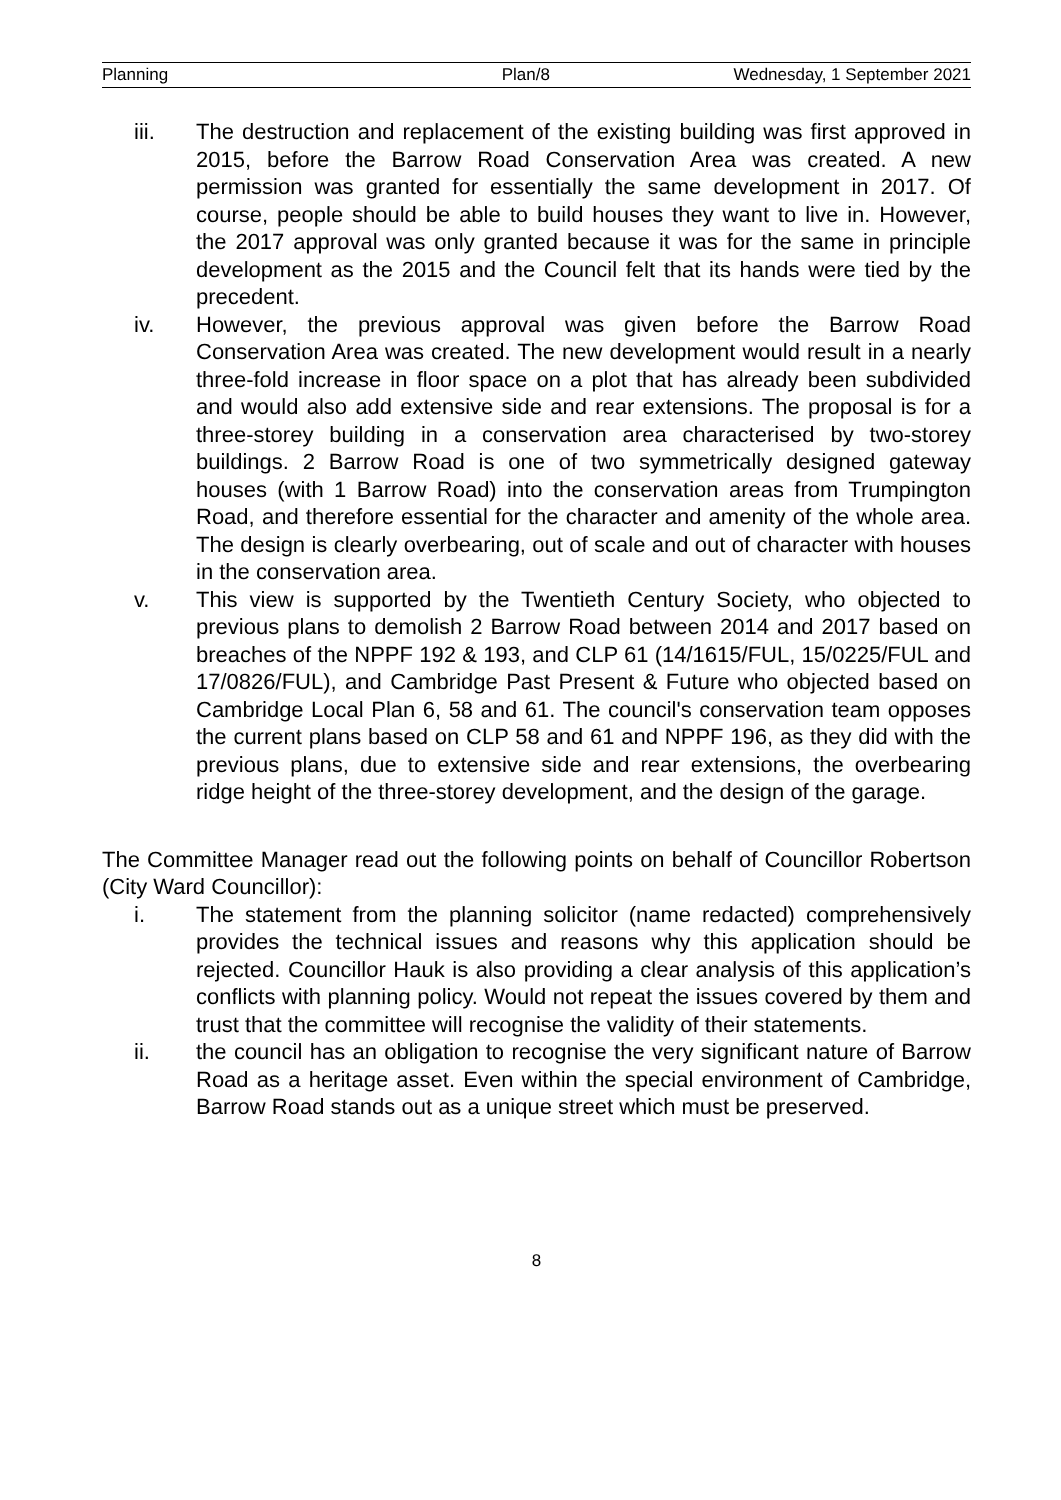Planning Plan/8 Wednesday, 1 September 2021
iii. The destruction and replacement of the existing building was first approved in 2015, before the Barrow Road Conservation Area was created. A new permission was granted for essentially the same development in 2017. Of course, people should be able to build houses they want to live in. However, the 2017 approval was only granted because it was for the same in principle development as the 2015 and the Council felt that its hands were tied by the precedent.
iv. However, the previous approval was given before the Barrow Road Conservation Area was created. The new development would result in a nearly three-fold increase in floor space on a plot that has already been subdivided and would also add extensive side and rear extensions. The proposal is for a three-storey building in a conservation area characterised by two-storey buildings. 2 Barrow Road is one of two symmetrically designed gateway houses (with 1 Barrow Road) into the conservation areas from Trumpington Road, and therefore essential for the character and amenity of the whole area. The design is clearly overbearing, out of scale and out of character with houses in the conservation area.
v. This view is supported by the Twentieth Century Society, who objected to previous plans to demolish 2 Barrow Road between 2014 and 2017 based on breaches of the NPPF 192 & 193, and CLP 61 (14/1615/FUL, 15/0225/FUL and 17/0826/FUL), and Cambridge Past Present & Future who objected based on Cambridge Local Plan 6, 58 and 61. The council's conservation team opposes the current plans based on CLP 58 and 61 and NPPF 196, as they did with the previous plans, due to extensive side and rear extensions, the overbearing ridge height of the three-storey development, and the design of the garage.
The Committee Manager read out the following points on behalf of Councillor Robertson (City Ward Councillor):
i. The statement from the planning solicitor (name redacted) comprehensively provides the technical issues and reasons why this application should be rejected. Councillor Hauk is also providing a clear analysis of this application’s conflicts with planning policy. Would not repeat the issues covered by them and trust that the committee will recognise the validity of their statements.
ii. the council has an obligation to recognise the very significant nature of Barrow Road as a heritage asset. Even within the special environment of Cambridge, Barrow Road stands out as a unique street which must be preserved.
8